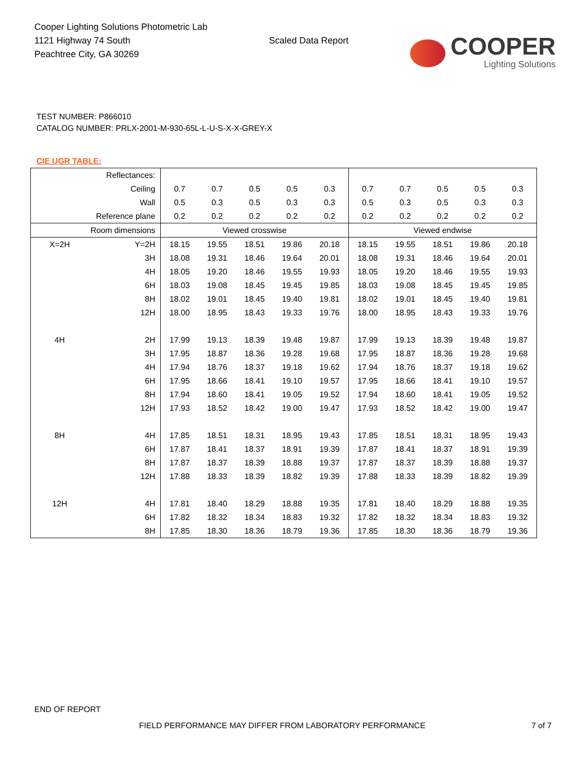Cooper Lighting Solutions Photometric Lab
1121 Highway 74 South
Peachtree City, GA 30269
Scaled Data Report
COOPER
Lighting Solutions
TEST NUMBER: P866010
CATALOG NUMBER: PRLX-2001-M-930-65L-L-U-S-X-X-GREY-X
CIE UGR TABLE:
| Reflectances: | | | | | | | | | | | |
| Ceiling | | 0.7 | 0.7 | 0.5 | 0.5 | 0.3 | 0.7 | 0.7 | 0.5 | 0.5 | 0.3 |
| Wall | | 0.5 | 0.3 | 0.5 | 0.3 | 0.3 | 0.5 | 0.3 | 0.5 | 0.3 | 0.3 |
| Reference plane | | 0.2 | 0.2 | 0.2 | 0.2 | 0.2 | 0.2 | 0.2 | 0.2 | 0.2 | 0.2 |
| Room dimensions | | Viewed crosswise | | | | | Viewed endwise | | | | |
| X=2H | Y=2H | 18.15 | 19.55 | 18.51 | 19.86 | 20.18 | 18.15 | 19.55 | 18.51 | 19.86 | 20.18 |
| | 3H | 18.08 | 19.31 | 18.46 | 19.64 | 20.01 | 18.08 | 19.31 | 18.46 | 19.64 | 20.01 |
| | 4H | 18.05 | 19.20 | 18.46 | 19.55 | 19.93 | 18.05 | 19.20 | 18.46 | 19.55 | 19.93 |
| | 6H | 18.03 | 19.08 | 18.45 | 19.45 | 19.85 | 18.03 | 19.08 | 18.45 | 19.45 | 19.85 |
| | 8H | 18.02 | 19.01 | 18.45 | 19.40 | 19.81 | 18.02 | 19.01 | 18.45 | 19.40 | 19.81 |
| | 12H | 18.00 | 18.95 | 18.43 | 19.33 | 19.76 | 18.00 | 18.95 | 18.43 | 19.33 | 19.76 |
| 4H | 2H | 17.99 | 19.13 | 18.39 | 19.48 | 19.87 | 17.99 | 19.13 | 18.39 | 19.48 | 19.87 |
| | 3H | 17.95 | 18.87 | 18.36 | 19.28 | 19.68 | 17.95 | 18.87 | 18.36 | 19.28 | 19.68 |
| | 4H | 17.94 | 18.76 | 18.37 | 19.18 | 19.62 | 17.94 | 18.76 | 18.37 | 19.18 | 19.62 |
| | 6H | 17.95 | 18.66 | 18.41 | 19.10 | 19.57 | 17.95 | 18.66 | 18.41 | 19.10 | 19.57 |
| | 8H | 17.94 | 18.60 | 18.41 | 19.05 | 19.52 | 17.94 | 18.60 | 18.41 | 19.05 | 19.52 |
| | 12H | 17.93 | 18.52 | 18.42 | 19.00 | 19.47 | 17.93 | 18.52 | 18.42 | 19.00 | 19.47 |
| 8H | 4H | 17.85 | 18.51 | 18.31 | 18.95 | 19.43 | 17.85 | 18.51 | 18.31 | 18.95 | 19.43 |
| | 6H | 17.87 | 18.41 | 18.37 | 18.91 | 19.39 | 17.87 | 18.41 | 18.37 | 18.91 | 19.39 |
| | 8H | 17.87 | 18.37 | 18.39 | 18.88 | 19.37 | 17.87 | 18.37 | 18.39 | 18.88 | 19.37 |
| | 12H | 17.88 | 18.33 | 18.39 | 18.82 | 19.39 | 17.88 | 18.33 | 18.39 | 18.82 | 19.39 |
| 12H | 4H | 17.81 | 18.40 | 18.29 | 18.88 | 19.35 | 17.81 | 18.40 | 18.29 | 18.88 | 19.35 |
| | 6H | 17.82 | 18.32 | 18.34 | 18.83 | 19.32 | 17.82 | 18.32 | 18.34 | 18.83 | 19.32 |
| | 8H | 17.85 | 18.30 | 18.36 | 18.79 | 19.36 | 17.85 | 18.30 | 18.36 | 18.79 | 19.36 |
END OF REPORT
FIELD PERFORMANCE MAY DIFFER FROM LABORATORY PERFORMANCE 7 of 7